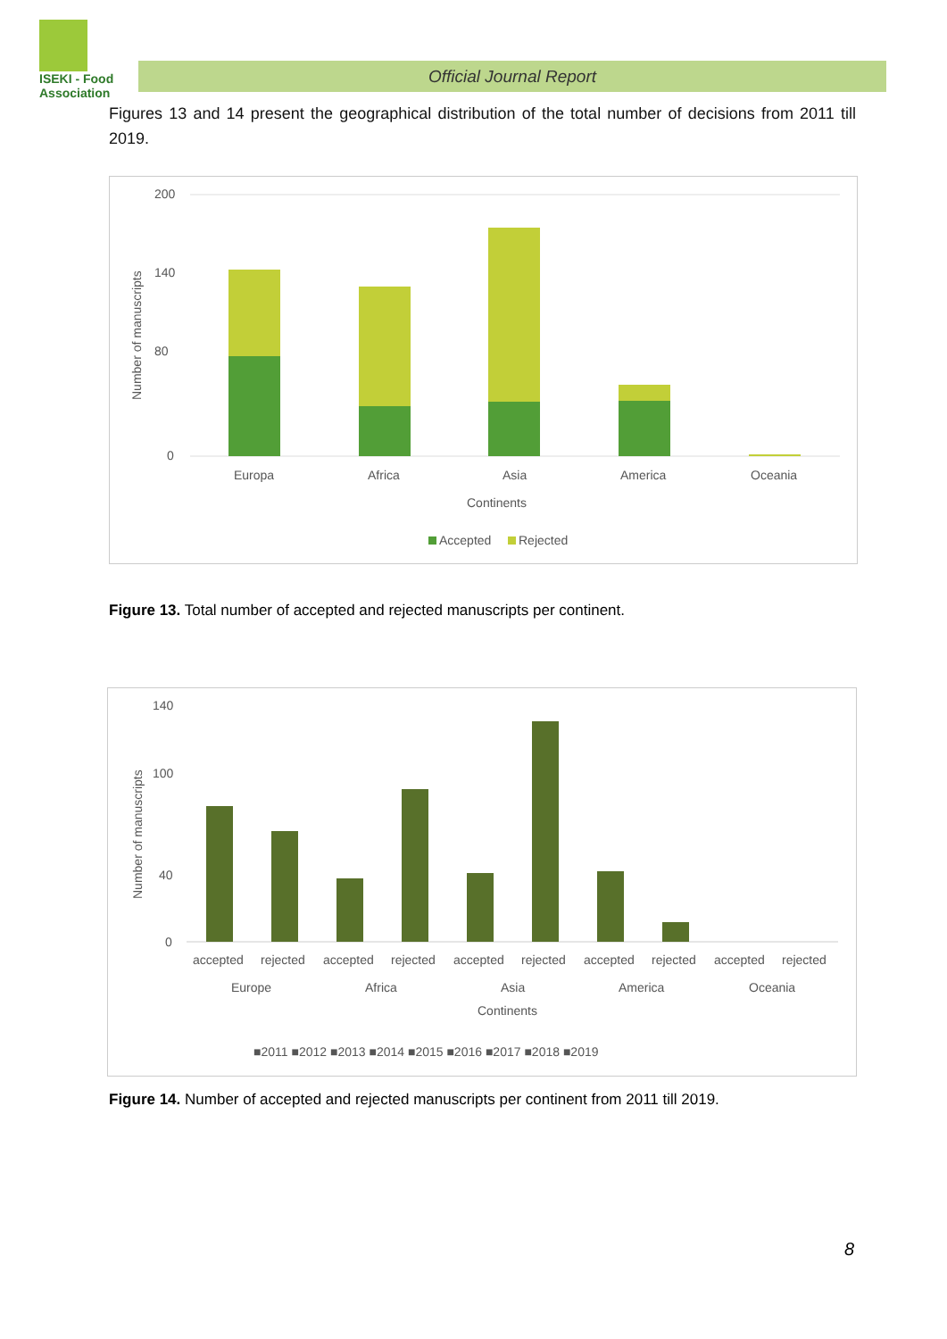ISEKI - Food
Association
Official Journal Report
Figures 13 and 14 present the geographical distribution of the total number of decisions from 2011 till 2019.
200
140
80
0
Number of manuscripts
Europa
Africa
Asia
America
Oceania
Continents
Accepted
Rejected
Figure 13. Total number of accepted and rejected manuscripts per continent.
140
100
40
0
Number of manuscripts
accepted
rejected
accepted
rejected
accepted
rejected
accepted
rejected
accepted
rejected
Europe
Africa
Asia
America
Oceania
Continents
■2011 ■2012 ■2013 ■2014 ■2015 ■2016 ■2017 ■2018 ■2019
Figure 14. Number of accepted and rejected manuscripts per continent from 2011 till 2019.
8